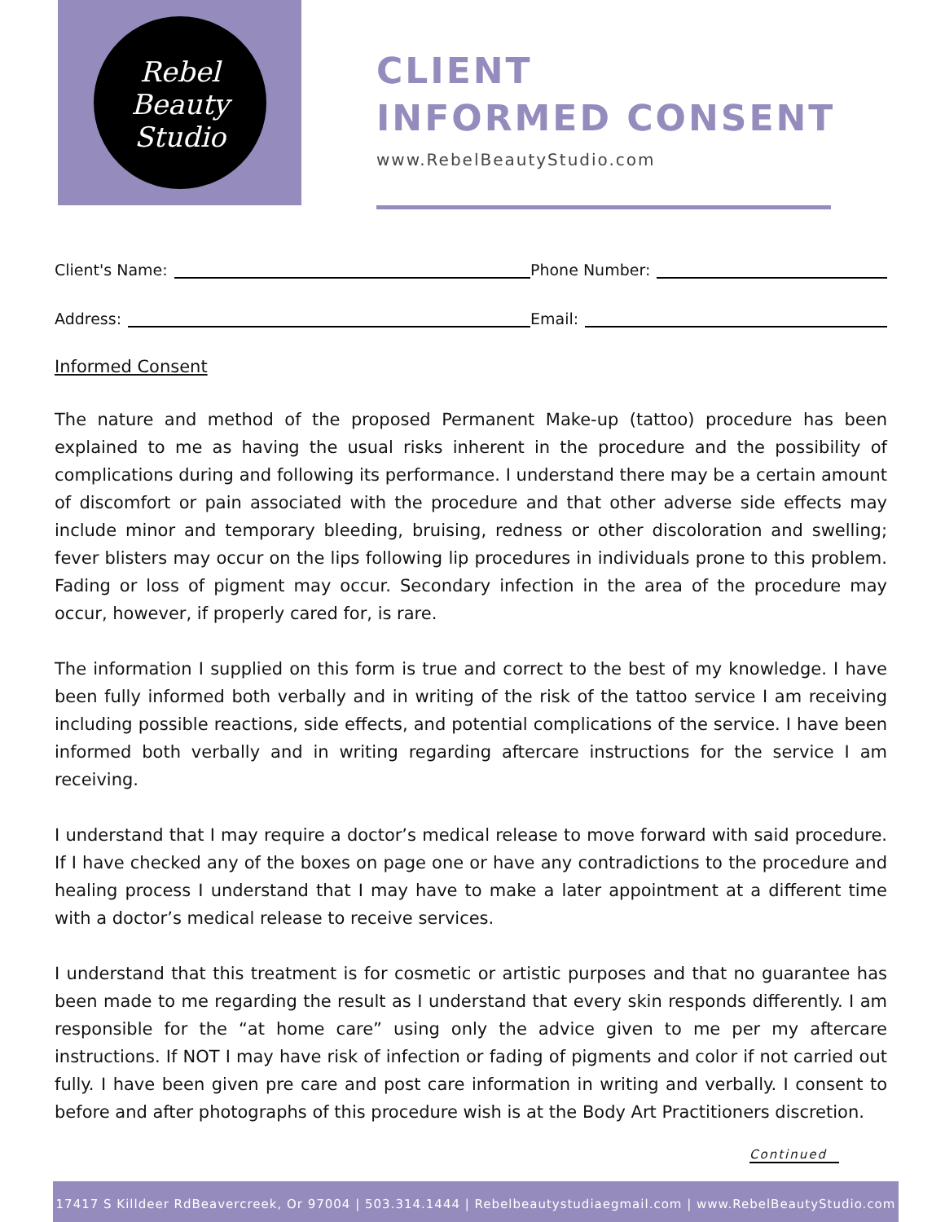Rebel
Beauty
Studio
CLIENT
INFORMED CONSENT
www.RebelBeautyStudio.com
Client's Name: Phone Number:
Address: Email:
Informed Consent
The nature and method of the proposed Permanent Make-up (tattoo) procedure has been explained to me as having the usual risks inherent in the procedure and the possibility of complications during and following its performance. I understand there may be a certain amount of discomfort or pain associated with the procedure and that other adverse side effects may include minor and temporary bleeding, bruising, redness or other discoloration and swelling; fever blisters may occur on the lips following lip procedures in individuals prone to this problem. Fading or loss of pigment may occur. Secondary infection in the area of the procedure may occur, however, if properly cared for, is rare.
The information I supplied on this form is true and correct to the best of my knowledge. I have been fully informed both verbally and in writing of the risk of the tattoo service I am receiving including possible reactions, side effects, and potential complications of the service. I have been informed both verbally and in writing regarding aftercare instructions for the service I am receiving.
I understand that I may require a doctor’s medical release to move forward with said procedure. If I have checked any of the boxes on page one or have any contradictions to the procedure and healing process I understand that I may have to make a later appointment at a different time with a doctor’s medical release to receive services.
I understand that this treatment is for cosmetic or artistic purposes and that no guarantee has been made to me regarding the result as I understand that every skin responds differently. I am responsible for the “at home care” using only the advice given to me per my aftercare instructions. If NOT I may have risk of infection or fading of pigments and color if not carried out fully. I have been given pre care and post care information in writing and verbally. I consent to before and after photographs of this procedure wish is at the Body Art Practitioners discretion.
Continued
17417 S Killdeer RdBeavercreek, Or 97004 | 503.314.1444 | Rebelbeautystudiaegmail.com | www.RebelBeautyStudio.com